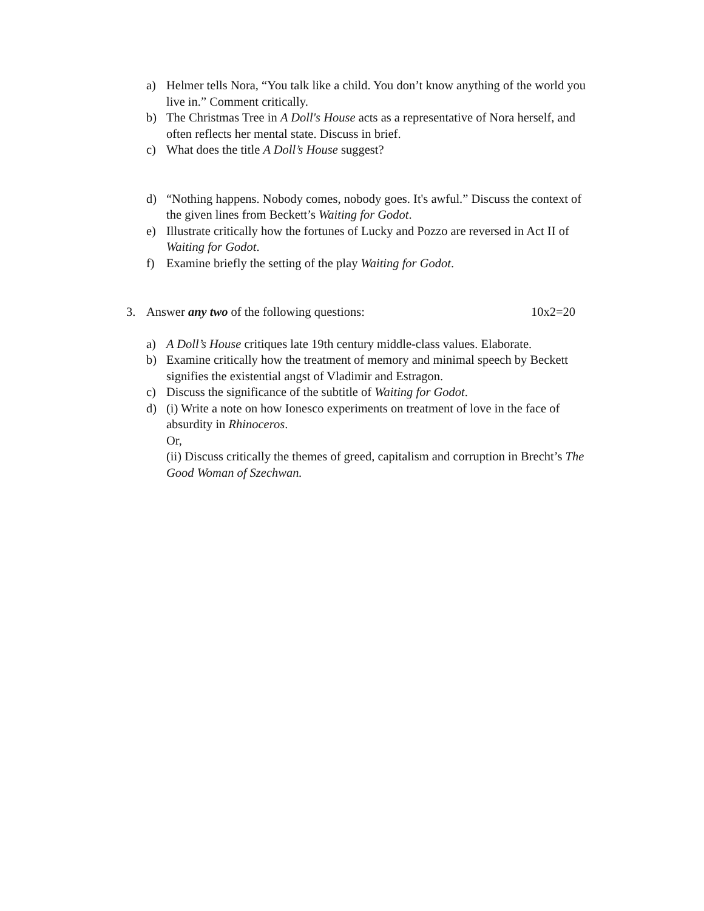a) Helmer tells Nora, “You talk like a child. You don’t know anything of the world you live in.” Comment critically.
b) The Christmas Tree in A Doll's House acts as a representative of Nora herself, and often reflects her mental state. Discuss in brief.
c) What does the title A Doll’s House suggest?
d) “Nothing happens. Nobody comes, nobody goes. It's awful.” Discuss the context of the given lines from Beckett’s Waiting for Godot.
e) Illustrate critically how the fortunes of Lucky and Pozzo are reversed in Act II of Waiting for Godot.
f) Examine briefly the setting of the play Waiting for Godot.
3. Answer any two of the following questions:
10x2=20
a) A Doll’s House critiques late 19th century middle-class values. Elaborate.
b) Examine critically how the treatment of memory and minimal speech by Beckett signifies the existential angst of Vladimir and Estragon.
c) Discuss the significance of the subtitle of Waiting for Godot.
d) (i) Write a note on how Ionesco experiments on treatment of love in the face of absurdity in Rhinoceros.
Or,
(ii) Discuss critically the themes of greed, capitalism and corruption in Brecht’s The Good Woman of Szechwan.